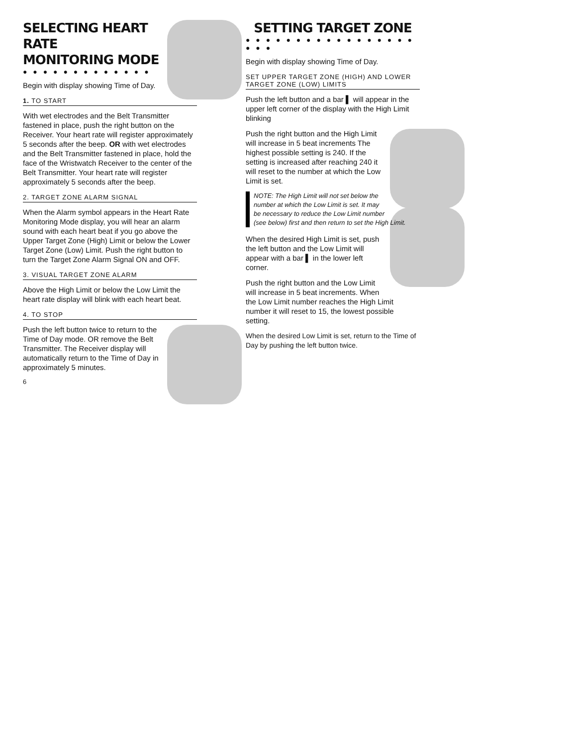SELECTING HEART RATE
MONITORING MODE
● ● ● ● ● ● ● ● ● ● ● ● ●
Begin with display showing Time of Day.
1. TO START
With wet electrodes and the Belt Transmitter fastened in place, push the right button on the Receiver. Your heart rate will register approximately 5 seconds after the beep. OR with wet electrodes and the Belt Transmitter fastened in place, hold the face of the Wristwatch Receiver to the center of the Belt Transmitter. Your heart rate will register approximately 5 seconds after the beep.
2. TARGET ZONE ALARM SIGNAL
When the Alarm symbol appears in the Heart Rate Monitoring Mode display, you will hear an alarm sound with each heart beat if you go above the Upper Target Zone (High) Limit or below the Lower Target Zone (Low) Limit. Push the right button to turn the Target Zone Alarm Signal ON and OFF.
3. VISUAL TARGET ZONE ALARM
Above the High Limit or below the Low Limit the heart rate display will blink with each heart beat.
4. TO STOP
Push the left button twice to return to the Time of Day mode. OR remove the Belt Transmitter. The Receiver display will automatically return to the Time of Day in approximately 5 minutes.
6
SETTING TARGET ZONE
● ● ● ● ● ● ● ● ● ● ● ● ● ● ● ● ● ● ● ●
Begin with display showing Time of Day.
SET UPPER TARGET ZONE (HIGH) AND LOWER TARGET ZONE (LOW) LIMITS
Push the left button and a bar ▌ will appear in the upper left corner of the display with the High Limit blinking
Push the right button and the High Limit will increase in 5 beat increments The highest possible setting is 240. If the setting is increased after reaching 240 it will reset to the number at which the Low Limit is set.
NOTE: The High Limit will not set below the number at which the Low Limit is set. It may be necessary to reduce the Low Limit number (see below) first and then return to set the High Limit.
When the desired High Limit is set, push the left button and the Low Limit will appear with a bar ▌ in the lower left corner.
Push the right button and the Low Limit will increase in 5 beat increments. When the Low Limit number reaches the High Limit number it will reset to 15, the lowest possible setting.
When the desired Low Limit is set, return to the Time of Day by pushing the left button twice.